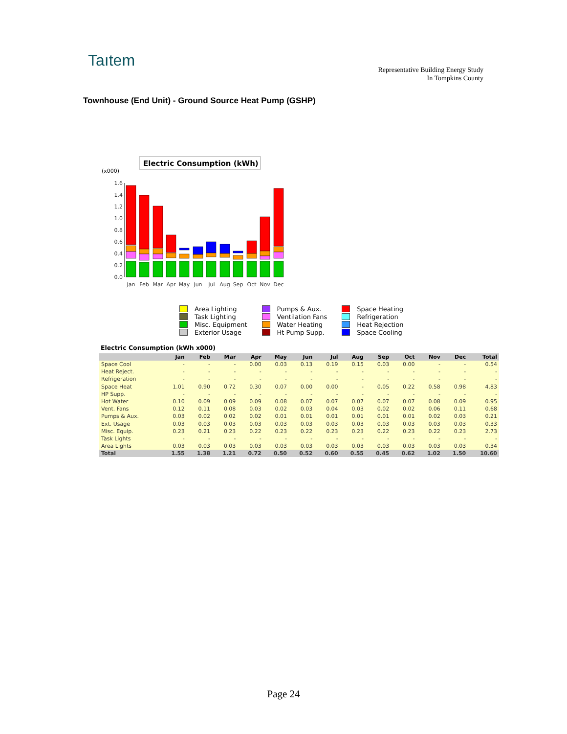Taıtem
Representative Building Energy Study
In Tompkins County
Townhouse (End Unit) - Ground Source Heat Pump (GSHP)
Electric Consumption (kWh)
(x000)
1.6
1.4
1.2
1.0
0.8
0.6
0.4
0.2
0.0
Jan
Feb
Mar
Apr
May
Jun
Jul
Aug
Sep
Oct
Nov
Dec
Area Lighting
Task Lighting
Misc. Equipment
Exterior Usage
Pumps & Aux.
Ventilation Fans
Water Heating
Ht Pump Supp.
Space Heating
Refrigeration
Heat Rejection
Space Cooling
Electric Consumption (kWh x000)
| | Jan | Feb | Mar | Apr | May | Jun | Jul | Aug | Sep | Oct | Nov | Dec | Total |
| --- | --- | --- | --- | --- | --- | --- | --- | --- | --- | --- | --- | --- | --- |
| Space Cool | - | - | - | 0.00 | 0.03 | 0.13 | 0.19 | 0.15 | 0.03 | 0.00 | - | - | 0.54 |
| Heat Reject. | - | - | - | - | - | - | - | - | - | - | - | - | - |
| Refrigeration | - | - | - | - | - | - | - | - | - | - | - | - | - |
| Space Heat | 1.01 | 0.90 | 0.72 | 0.30 | 0.07 | 0.00 | 0.00 | - | 0.05 | 0.22 | 0.58 | 0.98 | 4.83 |
| HP Supp. | - | - | - | - | - | - | - | - | - | - | - | - | - |
| Hot Water | 0.10 | 0.09 | 0.09 | 0.09 | 0.08 | 0.07 | 0.07 | 0.07 | 0.07 | 0.07 | 0.08 | 0.09 | 0.95 |
| Vent. Fans | 0.12 | 0.11 | 0.08 | 0.03 | 0.02 | 0.03 | 0.04 | 0.03 | 0.02 | 0.02 | 0.06 | 0.11 | 0.68 |
| Pumps & Aux. | 0.03 | 0.02 | 0.02 | 0.02 | 0.01 | 0.01 | 0.01 | 0.01 | 0.01 | 0.01 | 0.02 | 0.03 | 0.21 |
| Ext. Usage | 0.03 | 0.03 | 0.03 | 0.03 | 0.03 | 0.03 | 0.03 | 0.03 | 0.03 | 0.03 | 0.03 | 0.03 | 0.33 |
| Misc. Equip. | 0.23 | 0.21 | 0.23 | 0.22 | 0.23 | 0.22 | 0.23 | 0.23 | 0.22 | 0.23 | 0.22 | 0.23 | 2.73 |
| Task Lights | - | - | - | - | - | - | - | - | - | - | - | - | - |
| Area Lights | 0.03 | 0.03 | 0.03 | 0.03 | 0.03 | 0.03 | 0.03 | 0.03 | 0.03 | 0.03 | 0.03 | 0.03 | 0.34 |
| Total | 1.55 | 1.38 | 1.21 | 0.72 | 0.50 | 0.52 | 0.60 | 0.55 | 0.45 | 0.62 | 1.02 | 1.50 | 10.60 |
Page 24